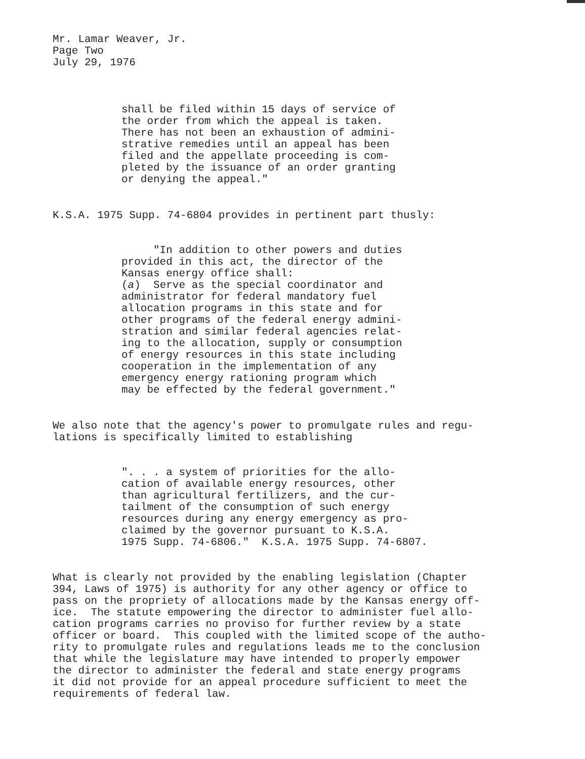Mr. Lamar Weaver, Jr. Page Two July 29, 1976
shall be filed within 15 days of service of the order from which the appeal is taken. There has not been an exhaustion of admini- strative remedies until an appeal has been filed and the appellate proceeding is com- pleted by the issuance of an order granting or denying the appeal."
K.S.A. 1975 Supp. 74-6804 provides in pertinent part thusly:
"In addition to other powers and duties provided in this act, the director of the Kansas energy office shall: (a) Serve as the special coordinator and administrator for federal mandatory fuel allocation programs in this state and for other programs of the federal energy admini- stration and similar federal agencies relat- ing to the allocation, supply or consumption of energy resources in this state including cooperation in the implementation of any emergency energy rationing program which may be effected by the federal government."
We also note that the agency's power to promulgate rules and regu- lations is specifically limited to establishing
". . . a system of priorities for the allo- cation of available energy resources, other than agricultural fertilizers, and the cur- tailment of the consumption of such energy resources during any energy emergency as pro- claimed by the governor pursuant to K.S.A. 1975 Supp. 74-6806." K.S.A. 1975 Supp. 74-6807.
What is clearly not provided by the enabling legislation (Chapter 394, Laws of 1975) is authority for any other agency or office to pass on the propriety of allocations made by the Kansas energy off- ice. The statute empowering the director to administer fuel allo- cation programs carries no proviso for further review by a state officer or board. This coupled with the limited scope of the autho- rity to promulgate rules and regulations leads me to the conclusion that while the legislature may have intended to properly empower the director to administer the federal and state energy programs it did not provide for an appeal procedure sufficient to meet the requirements of federal law.